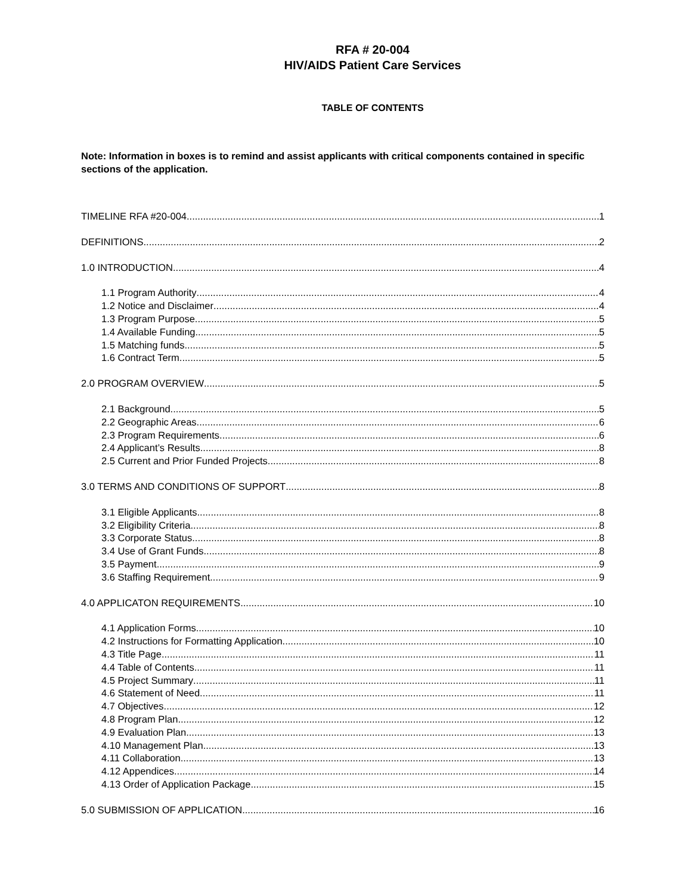RFA # 20-004
HIV/AIDS Patient Care Services
TABLE OF CONTENTS
Note: Information in boxes is to remind and assist applicants with critical components contained in specific sections of the application.
TIMELINE RFA #20-004 1
DEFINITIONS 2
1.0 INTRODUCTION 4
1.1 Program Authority 4
1.2 Notice and Disclaimer 4
1.3 Program Purpose 5
1.4 Available Funding 5
1.5 Matching funds 5
1.6 Contract Term 5
2.0 PROGRAM OVERVIEW 5
2.1 Background 5
2.2 Geographic Areas 6
2.3 Program Requirements 6
2.4 Applicant’s Results 8
2.5 Current and Prior Funded Projects 8
3.0 TERMS AND CONDITIONS OF SUPPORT 8
3.1 Eligible Applicants 8
3.2 Eligibility Criteria 8
3.3 Corporate Status 8
3.4 Use of Grant Funds 8
3.5 Payment 9
3.6 Staffing Requirement 9
4.0 APPLICATON REQUIREMENTS 10
4.1 Application Forms 10
4.2 Instructions for Formatting Application 10
4.3 Title Page 11
4.4 Table of Contents 11
4.5 Project Summary 11
4.6 Statement of Need 11
4.7 Objectives 12
4.8 Program Plan 12
4.9 Evaluation Plan 13
4.10 Management Plan 13
4.11 Collaboration 13
4.12 Appendices 14
4.13 Order of Application Package 15
5.0 SUBMISSION OF APPLICATION 16